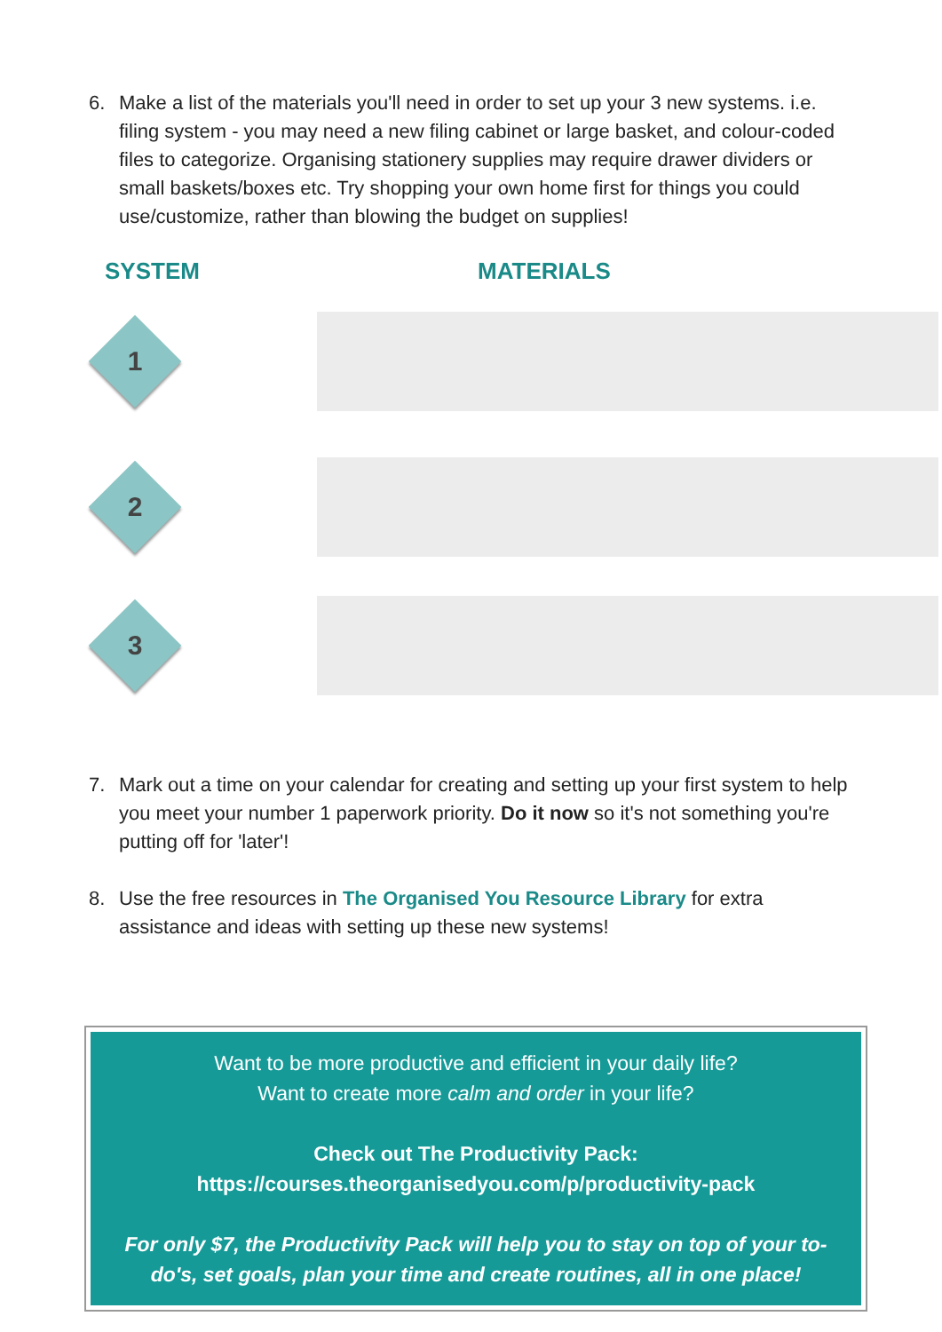6. Make a list of the materials you'll need in order to set up your 3 new systems. i.e. filing system - you may need a new filing cabinet or large basket, and colour-coded files to categorize. Organising stationery supplies may require drawer dividers or small baskets/boxes etc. Try shopping your own home first for things you could use/customize, rather than blowing the budget on supplies!
SYSTEM MATERIALS
1
2
3
7. Mark out a time on your calendar for creating and setting up your first system to help you meet your number 1 paperwork priority. Do it now so it's not something you're putting off for 'later'!
8. Use the free resources in The Organised You Resource Library for extra assistance and ideas with setting up these new systems!
Want to be more productive and efficient in your daily life?
Want to create more calm and order in your life?
Check out The Productivity Pack:
https://courses.theorganisedyou.com/p/productivity-pack
For only $7, the Productivity Pack will help you to stay on top of your to-do's, set goals, plan your time and create routines, all in one place!